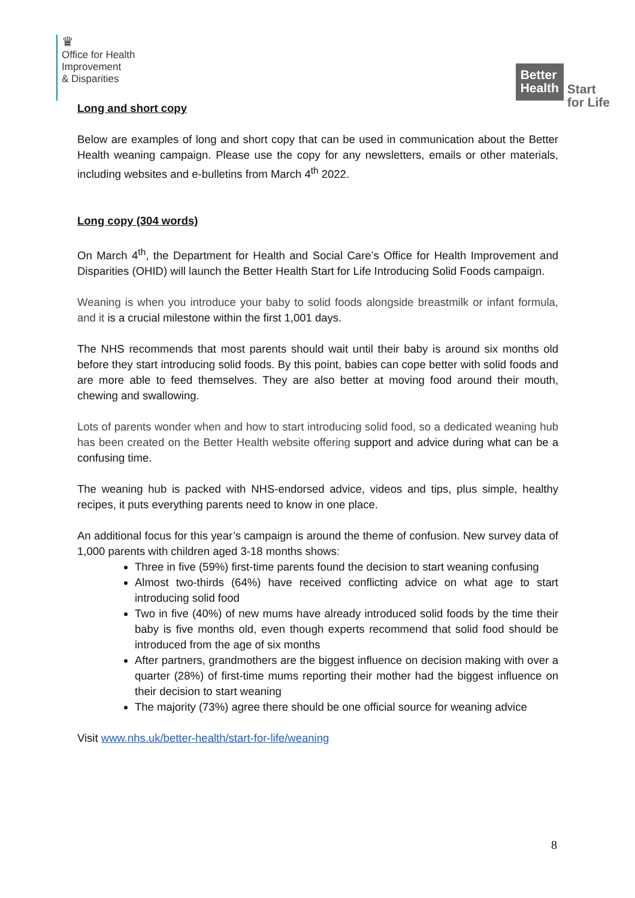♛
Office for Health
Improvement
& Disparities
Better
Health
Start
for Life
Long and short copy
Below are examples of long and short copy that can be used in communication about the Better Health weaning campaign. Please use the copy for any newsletters, emails or other materials, including websites and e-bulletins from March 4<sup>th</sup> 2022.
Long copy (304 words)
On March 4<sup>th</sup>, the Department for Health and Social Care’s Office for Health Improvement and Disparities (OHID) will launch the Better Health Start for Life Introducing Solid Foods campaign.
Weaning is when you introduce your baby to solid foods alongside breastmilk or infant formula, and it is a crucial milestone within the first 1,001 days.
The NHS recommends that most parents should wait until their baby is around six months old before they start introducing solid foods. By this point, babies can cope better with solid foods and are more able to feed themselves. They are also better at moving food around their mouth, chewing and swallowing.
Lots of parents wonder when and how to start introducing solid food, so a dedicated weaning hub has been created on the Better Health website offering support and advice during what can be a confusing time.
The weaning hub is packed with NHS-endorsed advice, videos and tips, plus simple, healthy recipes, it puts everything parents need to know in one place.
An additional focus for this year’s campaign is around the theme of confusion. New survey data of 1,000 parents with children aged 3-18 months shows:
Three in five (59%) first-time parents found the decision to start weaning confusing
Almost two-thirds (64%) have received conflicting advice on what age to start introducing solid food
Two in five (40%) of new mums have already introduced solid foods by the time their baby is five months old, even though experts recommend that solid food should be introduced from the age of six months
After partners, grandmothers are the biggest influence on decision making with over a quarter (28%) of first-time mums reporting their mother had the biggest influence on their decision to start weaning
The majority (73%) agree there should be one official source for weaning advice
Visit www.nhs.uk/better-health/start-for-life/weaning
8